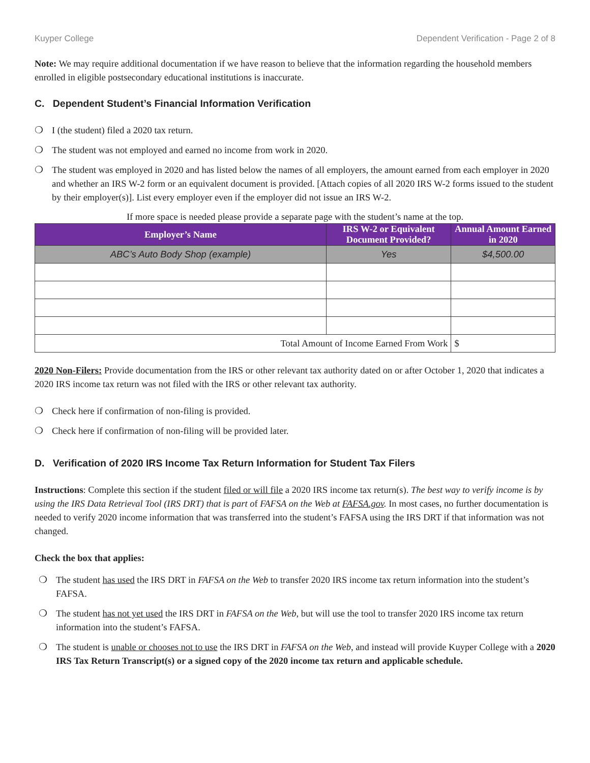Kuyper College Dependent Verification - Page 2 of 8
Note: We may require additional documentation if we have reason to believe that the information regarding the household members enrolled in eligible postsecondary educational institutions is inaccurate.
C. Dependent Student’s Financial Information Verification
❍ I (the student) filed a 2020 tax return.
❍ The student was not employed and earned no income from work in 2020.
❍ The student was employed in 2020 and has listed below the names of all employers, the amount earned from each employer in 2020 and whether an IRS W-2 form or an equivalent document is provided. [Attach copies of all 2020 IRS W-2 forms issued to the student by their employer(s)]. List every employer even if the employer did not issue an IRS W-2.
If more space is needed please provide a separate page with the student’s name at the top.
| Employer’s Name | IRS W-2 or Equivalent Document Provided? | Annual Amount Earned in 2020 |
| --- | --- | --- |
| ABC’s Auto Body Shop (example) | Yes | $4,500.00 |
| Total Amount of Income Earned From Work | | $ |
2020 Non-Filers: Provide documentation from the IRS or other relevant tax authority dated on or after October 1, 2020 that indicates a 2020 IRS income tax return was not filed with the IRS or other relevant tax authority.
❍ Check here if confirmation of non-filing is provided.
❍ Check here if confirmation of non-filing will be provided later.
D. Verification of 2020 IRS Income Tax Return Information for Student Tax Filers
Instructions: Complete this section if the student filed or will file a 2020 IRS income tax return(s). The best way to verify income is by using the IRS Data Retrieval Tool (IRS DRT) that is part of FAFSA on the Web at FAFSA.gov. In most cases, no further documentation is needed to verify 2020 income information that was transferred into the student’s FAFSA using the IRS DRT if that information was not changed.
Check the box that applies:
❍ The student has used the IRS DRT in FAFSA on the Web to transfer 2020 IRS income tax return information into the student’s FAFSA.
❍ The student has not yet used the IRS DRT in FAFSA on the Web, but will use the tool to transfer 2020 IRS income tax return information into the student’s FAFSA.
❍ The student is unable or chooses not to use the IRS DRT in FAFSA on the Web, and instead will provide Kuyper College with a 2020 IRS Tax Return Transcript(s) or a signed copy of the 2020 income tax return and applicable schedule.